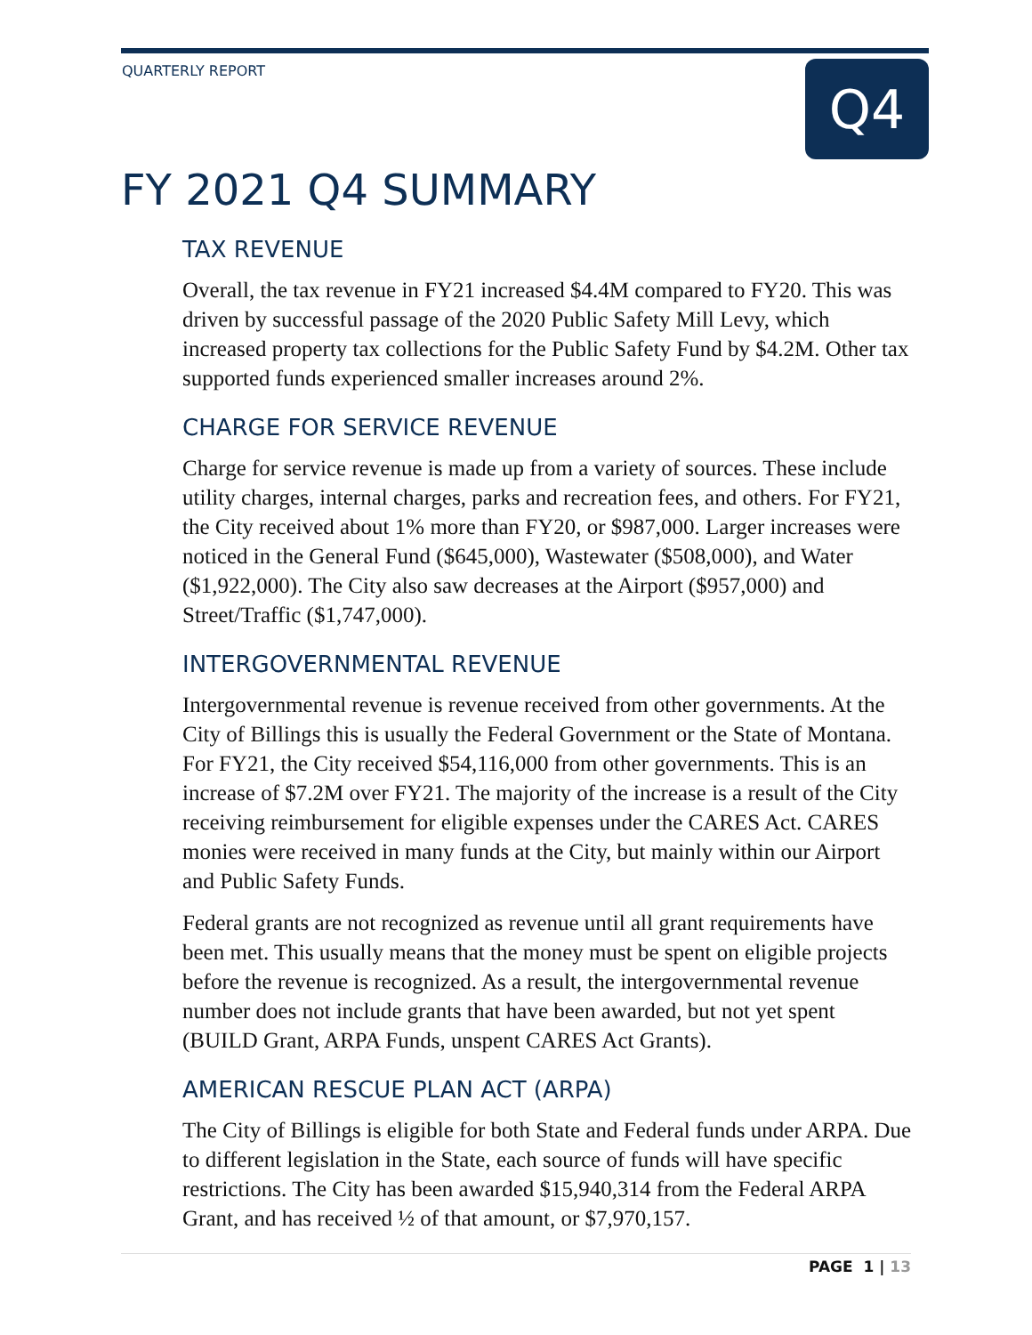Q4
QUARTERLY REPORT
FY 2021 Q4 SUMMARY
TAX REVENUE
Overall, the tax revenue in FY21 increased $4.4M compared to FY20. This was driven by successful passage of the 2020 Public Safety Mill Levy, which increased property tax collections for the Public Safety Fund by $4.2M. Other tax supported funds experienced smaller increases around 2%.
CHARGE FOR SERVICE REVENUE
Charge for service revenue is made up from a variety of sources. These include utility charges, internal charges, parks and recreation fees, and others. For FY21, the City received about 1% more than FY20, or $987,000. Larger increases were noticed in the General Fund ($645,000), Wastewater ($508,000), and Water ($1,922,000). The City also saw decreases at the Airport ($957,000) and Street/Traffic ($1,747,000).
INTERGOVERNMENTAL REVENUE
Intergovernmental revenue is revenue received from other governments. At the City of Billings this is usually the Federal Government or the State of Montana. For FY21, the City received $54,116,000 from other governments. This is an increase of $7.2M over FY21. The majority of the increase is a result of the City receiving reimbursement for eligible expenses under the CARES Act. CARES monies were received in many funds at the City, but mainly within our Airport and Public Safety Funds.
Federal grants are not recognized as revenue until all grant requirements have been met. This usually means that the money must be spent on eligible projects before the revenue is recognized. As a result, the intergovernmental revenue number does not include grants that have been awarded, but not yet spent (BUILD Grant, ARPA Funds, unspent CARES Act Grants).
AMERICAN RESCUE PLAN ACT (ARPA)
The City of Billings is eligible for both State and Federal funds under ARPA. Due to different legislation in the State, each source of funds will have specific restrictions. The City has been awarded $15,940,314 from the Federal ARPA Grant, and has received ½ of that amount, or $7,970,157.
PAGE 1 | 13